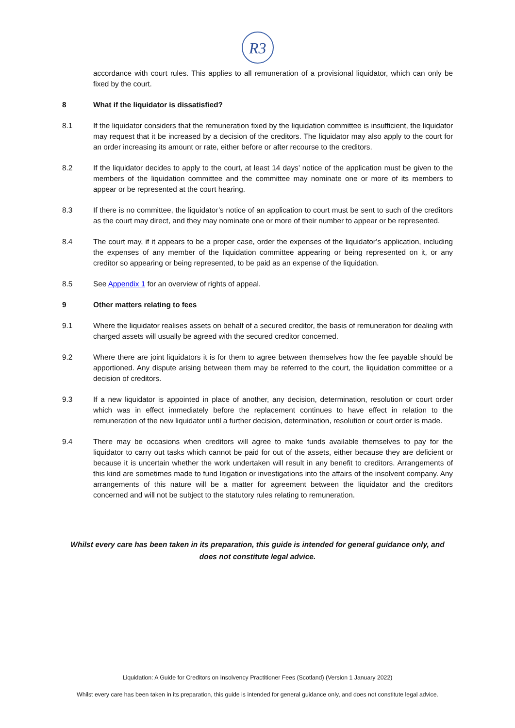R3
accordance with court rules. This applies to all remuneration of a provisional liquidator, which can only be fixed by the court.
8 What if the liquidator is dissatisfied?
8.1 If the liquidator considers that the remuneration fixed by the liquidation committee is insufficient, the liquidator may request that it be increased by a decision of the creditors. The liquidator may also apply to the court for an order increasing its amount or rate, either before or after recourse to the creditors.
8.2 If the liquidator decides to apply to the court, at least 14 days’ notice of the application must be given to the members of the liquidation committee and the committee may nominate one or more of its members to appear or be represented at the court hearing.
8.3 If there is no committee, the liquidator’s notice of an application to court must be sent to such of the creditors as the court may direct, and they may nominate one or more of their number to appear or be represented.
8.4 The court may, if it appears to be a proper case, order the expenses of the liquidator’s application, including the expenses of any member of the liquidation committee appearing or being represented on it, or any creditor so appearing or being represented, to be paid as an expense of the liquidation.
8.5 See Appendix 1 for an overview of rights of appeal.
9 Other matters relating to fees
9.1 Where the liquidator realises assets on behalf of a secured creditor, the basis of remuneration for dealing with charged assets will usually be agreed with the secured creditor concerned.
9.2 Where there are joint liquidators it is for them to agree between themselves how the fee payable should be apportioned. Any dispute arising between them may be referred to the court, the liquidation committee or a decision of creditors.
9.3 If a new liquidator is appointed in place of another, any decision, determination, resolution or court order which was in effect immediately before the replacement continues to have effect in relation to the remuneration of the new liquidator until a further decision, determination, resolution or court order is made.
9.4 There may be occasions when creditors will agree to make funds available themselves to pay for the liquidator to carry out tasks which cannot be paid for out of the assets, either because they are deficient or because it is uncertain whether the work undertaken will result in any benefit to creditors. Arrangements of this kind are sometimes made to fund litigation or investigations into the affairs of the insolvent company. Any arrangements of this nature will be a matter for agreement between the liquidator and the creditors concerned and will not be subject to the statutory rules relating to remuneration.
Whilst every care has been taken in its preparation, this guide is intended for general guidance only, and
does not constitute legal advice.
Liquidation: A Guide for Creditors on Insolvency Practitioner Fees (Scotland) (Version 1 January 2022)
Whilst every care has been taken in its preparation, this guide is intended for general guidance only, and does not constitute legal advice.